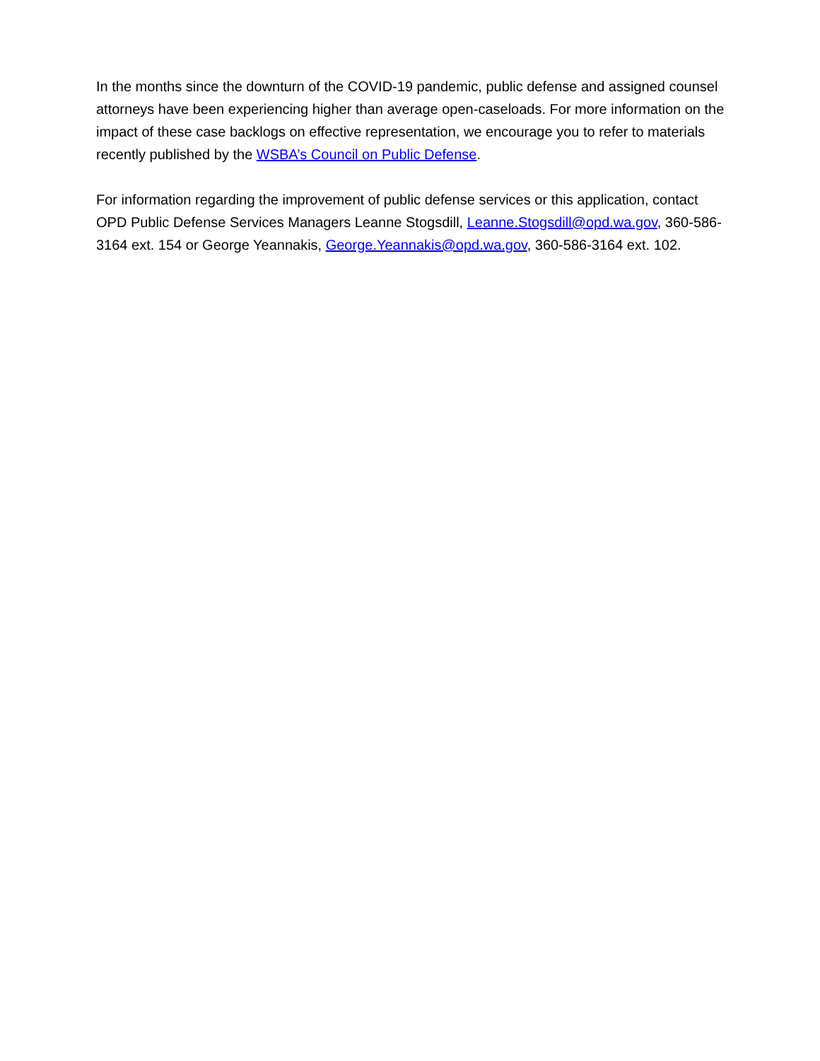In the months since the downturn of the COVID-19 pandemic, public defense and assigned counsel attorneys have been experiencing higher than average open-caseloads. For more information on the impact of these case backlogs on effective representation, we encourage you to refer to materials recently published by the WSBA’s Council on Public Defense.
For information regarding the improvement of public defense services or this application, contact OPD Public Defense Services Managers Leanne Stogsdill, Leanne.Stogsdill@opd.wa.gov, 360-586-3164 ext. 154 or George Yeannakis, George.Yeannakis@opd.wa.gov, 360-586-3164 ext. 102.